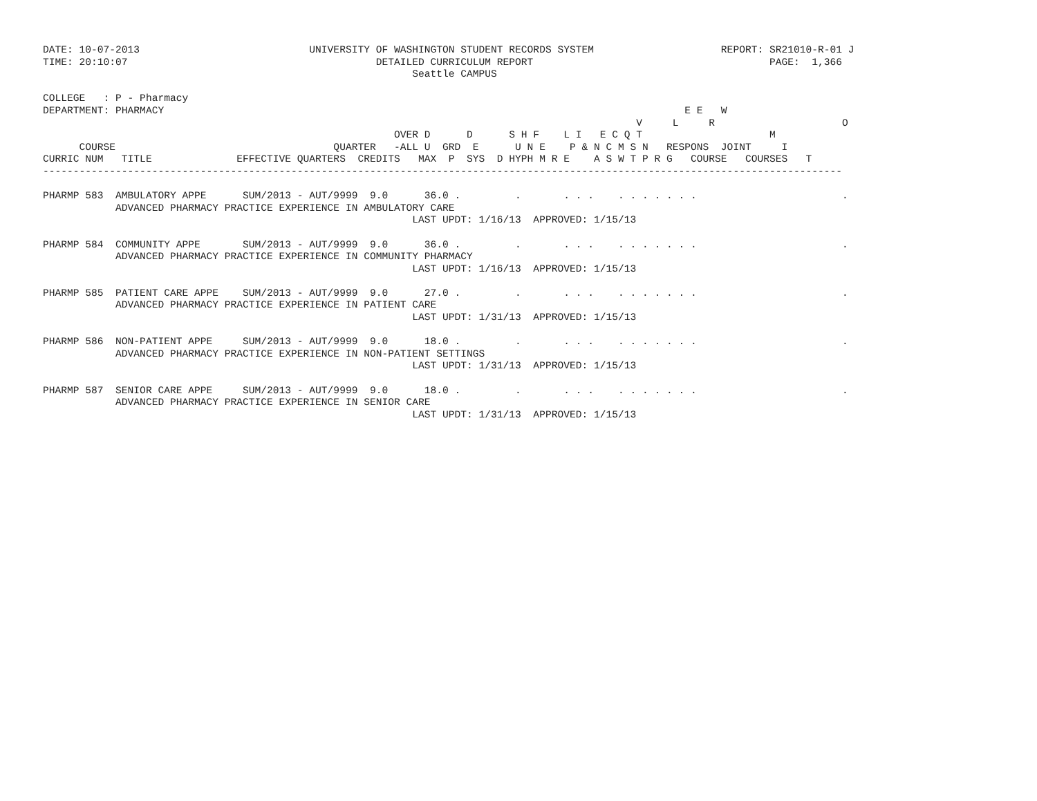DATE: 10-07-2013                            UNIVERSITY OF WASHINGTON STUDENT RECORDS SYSTEM                     REPORT: SR21010-R-01 J
TIME: 20:10:07                                         DETAILED CURRICULUM REPORT                                       PAGE:  1,366
                                                             Seattle CAMPUS

COLLEGE   : P - Pharmacy
DEPARTMENT: PHARMACY                                                                                      E E   W
                                                                                                  V     L     R                     O
                                                          OVER D      D      S H F    L I   E C Q T                     M
      COURSE                                    QUARTER   -ALL U  GRD  E      U N E    P & N C M S N   RESPONS  JOINT     I
CURRIC NUM   TITLE              EFFECTIVE QUARTERS  CREDITS   MAX  P  SYS  D HYPH M R E    A S W T P R G   COURSE   COURSES   T
------------------------------------------------------------------------------------------------------------------------------------

PHARMP 583  AMBULATORY APPE      SUM/2013 - AUT/9999  9.0      36.0 .         .       . . .    . . . . . . .                        .
            ADVANCED PHARMACY PRACTICE EXPERIENCE IN AMBULATORY CARE
                                                             LAST UPDT: 1/16/13  APPROVED: 1/15/13

PHARMP 584  COMMUNITY APPE       SUM/2013 - AUT/9999  9.0      36.0 .         .       . . .    . . . . . . .                        .
            ADVANCED PHARMACY PRACTICE EXPERIENCE IN COMMUNITY PHARMACY
                                                             LAST UPDT: 1/16/13  APPROVED: 1/15/13

PHARMP 585  PATIENT CARE APPE    SUM/2013 - AUT/9999  9.0      27.0 .         .       . . .    . . . . . . .                        .
            ADVANCED PHARMACY PRACTICE EXPERIENCE IN PATIENT CARE
                                                             LAST UPDT: 1/31/13  APPROVED: 1/15/13

PHARMP 586  NON-PATIENT APPE     SUM/2013 - AUT/9999  9.0      18.0 .         .       . . .    . . . . . . .                        .
            ADVANCED PHARMACY PRACTICE EXPERIENCE IN NON-PATIENT SETTINGS
                                                             LAST UPDT: 1/31/13  APPROVED: 1/15/13

PHARMP 587  SENIOR CARE APPE     SUM/2013 - AUT/9999  9.0      18.0 .         .       . . .    . . . . . . .                        .
            ADVANCED PHARMACY PRACTICE EXPERIENCE IN SENIOR CARE
                                                             LAST UPDT: 1/31/13  APPROVED: 1/15/13